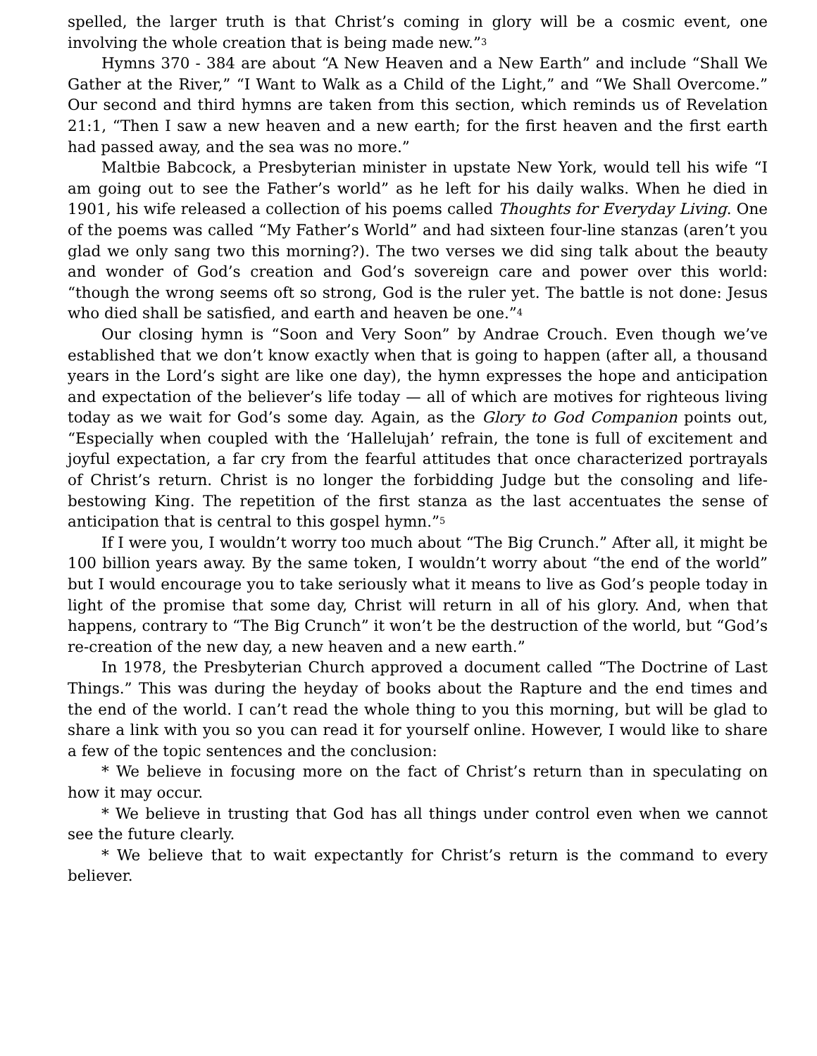spelled, the larger truth is that Christ’s coming in glory will be a cosmic event, one involving the whole creation that is being made new.”<sup>3</sup>
Hymns 370 - 384 are about “A New Heaven and a New Earth” and include “Shall We Gather at the River,” “I Want to Walk as a Child of the Light,” and “We Shall Overcome.” Our second and third hymns are taken from this section, which reminds us of Revelation 21:1, “Then I saw a new heaven and a new earth; for the first heaven and the first earth had passed away, and the sea was no more.”
Maltbie Babcock, a Presbyterian minister in upstate New York, would tell his wife “I am going out to see the Father’s world” as he left for his daily walks. When he died in 1901, his wife released a collection of his poems called Thoughts for Everyday Living. One of the poems was called “My Father’s World” and had sixteen four-line stanzas (aren’t you glad we only sang two this morning?). The two verses we did sing talk about the beauty and wonder of God’s creation and God’s sovereign care and power over this world: “though the wrong seems oft so strong, God is the ruler yet. The battle is not done: Jesus who died shall be satisfied, and earth and heaven be one.”<sup>4</sup>
Our closing hymn is “Soon and Very Soon” by Andrae Crouch. Even though we’ve established that we don’t know exactly when that is going to happen (after all, a thousand years in the Lord’s sight are like one day), the hymn expresses the hope and anticipation and expectation of the believer’s life today — all of which are motives for righteous living today as we wait for God’s some day. Again, as the Glory to God Companion points out, “Especially when coupled with the ‘Hallelujah’ refrain, the tone is full of excitement and joyful expectation, a far cry from the fearful attitudes that once characterized portrayals of Christ’s return. Christ is no longer the forbidding Judge but the consoling and life-bestowing King. The repetition of the first stanza as the last accentuates the sense of anticipation that is central to this gospel hymn.”<sup>5</sup>
If I were you, I wouldn’t worry too much about “The Big Crunch.” After all, it might be 100 billion years away. By the same token, I wouldn’t worry about “the end of the world” but I would encourage you to take seriously what it means to live as God’s people today in light of the promise that some day, Christ will return in all of his glory. And, when that happens, contrary to “The Big Crunch” it won’t be the destruction of the world, but “God’s re-creation of the new day, a new heaven and a new earth.”
In 1978, the Presbyterian Church approved a document called “The Doctrine of Last Things.” This was during the heyday of books about the Rapture and the end times and the end of the world. I can’t read the whole thing to you this morning, but will be glad to share a link with you so you can read it for yourself online. However, I would like to share a few of the topic sentences and the conclusion:
* We believe in focusing more on the fact of Christ’s return than in speculating on how it may occur.
* We believe in trusting that God has all things under control even when we cannot see the future clearly.
* We believe that to wait expectantly for Christ’s return is the command to every believer.